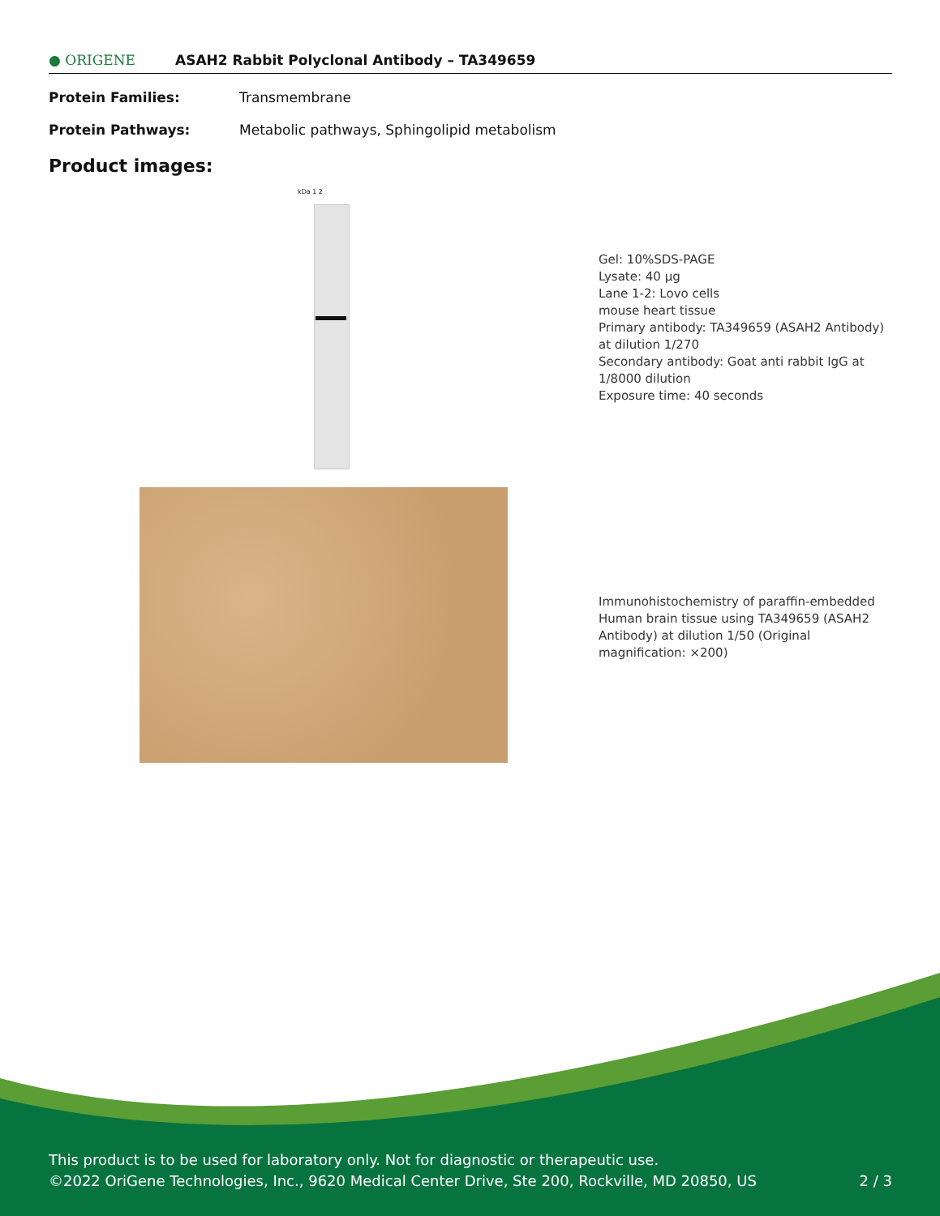● ORIGENE ASAH2 Rabbit Polyclonal Antibody – TA349659
Protein Families: Transmembrane
Protein Pathways: Metabolic pathways, Sphingolipid metabolism
Product images:
kDa 1 2
Gel: 10%SDS-PAGE
Lysate: 40 μg
Lane 1-2: Lovo cells
mouse heart tissue
Primary antibody: TA349659 (ASAH2 Antibody) at dilution 1/270
Secondary antibody: Goat anti rabbit IgG at 1/8000 dilution
Exposure time: 40 seconds
Immunohistochemistry of paraffin-embedded Human brain tissue using TA349659 (ASAH2 Antibody) at dilution 1/50 (Original magnification: ×200)
This product is to be used for laboratory only. Not for diagnostic or therapeutic use.
©2022 OriGene Technologies, Inc., 9620 Medical Center Drive, Ste 200, Rockville, MD 20850, US 2 / 3